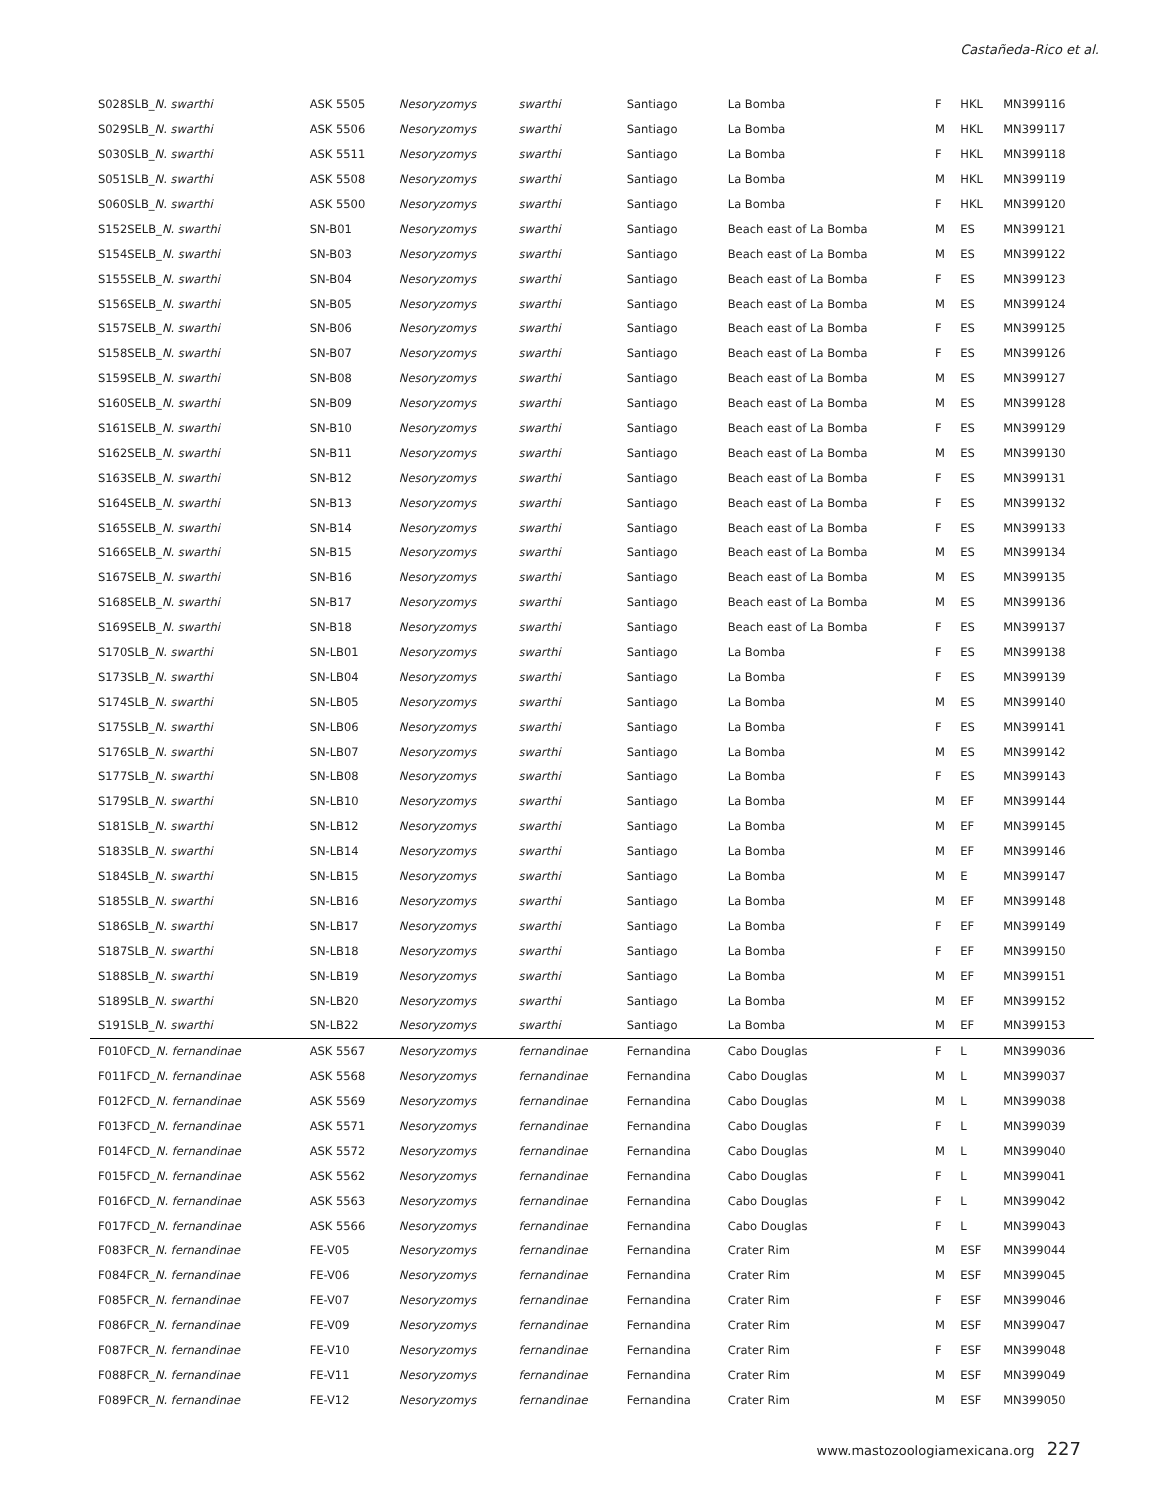Castañeda-Rico et al.
| S028SLB_ N. swarthi | ASK 5505 | Nesoryzomys | swarthi | Santiago | La Bomba | F | HKL | MN399116 |
| S029SLB_ N. swarthi | ASK 5506 | Nesoryzomys | swarthi | Santiago | La Bomba | M | HKL | MN399117 |
| S030SLB_ N. swarthi | ASK 5511 | Nesoryzomys | swarthi | Santiago | La Bomba | F | HKL | MN399118 |
| S051SLB_ N. swarthi | ASK 5508 | Nesoryzomys | swarthi | Santiago | La Bomba | M | HKL | MN399119 |
| S060SLB_ N. swarthi | ASK 5500 | Nesoryzomys | swarthi | Santiago | La Bomba | F | HKL | MN399120 |
| S152SELB_ N. swarthi | SN-B01 | Nesoryzomys | swarthi | Santiago | Beach east of La Bomba | M | ES | MN399121 |
| S154SELB_ N. swarthi | SN-B03 | Nesoryzomys | swarthi | Santiago | Beach east of La Bomba | M | ES | MN399122 |
| S155SELB_ N. swarthi | SN-B04 | Nesoryzomys | swarthi | Santiago | Beach east of La Bomba | F | ES | MN399123 |
| S156SELB_ N. swarthi | SN-B05 | Nesoryzomys | swarthi | Santiago | Beach east of La Bomba | M | ES | MN399124 |
| S157SELB_ N. swarthi | SN-B06 | Nesoryzomys | swarthi | Santiago | Beach east of La Bomba | F | ES | MN399125 |
| S158SELB_ N. swarthi | SN-B07 | Nesoryzomys | swarthi | Santiago | Beach east of La Bomba | F | ES | MN399126 |
| S159SELB_ N. swarthi | SN-B08 | Nesoryzomys | swarthi | Santiago | Beach east of La Bomba | M | ES | MN399127 |
| S160SELB_ N. swarthi | SN-B09 | Nesoryzomys | swarthi | Santiago | Beach east of La Bomba | M | ES | MN399128 |
| S161SELB_ N. swarthi | SN-B10 | Nesoryzomys | swarthi | Santiago | Beach east of La Bomba | F | ES | MN399129 |
| S162SELB_ N. swarthi | SN-B11 | Nesoryzomys | swarthi | Santiago | Beach east of La Bomba | M | ES | MN399130 |
| S163SELB_ N. swarthi | SN-B12 | Nesoryzomys | swarthi | Santiago | Beach east of La Bomba | F | ES | MN399131 |
| S164SELB_ N. swarthi | SN-B13 | Nesoryzomys | swarthi | Santiago | Beach east of La Bomba | F | ES | MN399132 |
| S165SELB_ N. swarthi | SN-B14 | Nesoryzomys | swarthi | Santiago | Beach east of La Bomba | F | ES | MN399133 |
| S166SELB_ N. swarthi | SN-B15 | Nesoryzomys | swarthi | Santiago | Beach east of La Bomba | M | ES | MN399134 |
| S167SELB_ N. swarthi | SN-B16 | Nesoryzomys | swarthi | Santiago | Beach east of La Bomba | M | ES | MN399135 |
| S168SELB_ N. swarthi | SN-B17 | Nesoryzomys | swarthi | Santiago | Beach east of La Bomba | M | ES | MN399136 |
| S169SELB_ N. swarthi | SN-B18 | Nesoryzomys | swarthi | Santiago | Beach east of La Bomba | F | ES | MN399137 |
| S170SLB_ N. swarthi | SN-LB01 | Nesoryzomys | swarthi | Santiago | La Bomba | F | ES | MN399138 |
| S173SLB_ N. swarthi | SN-LB04 | Nesoryzomys | swarthi | Santiago | La Bomba | F | ES | MN399139 |
| S174SLB_ N. swarthi | SN-LB05 | Nesoryzomys | swarthi | Santiago | La Bomba | M | ES | MN399140 |
| S175SLB_ N. swarthi | SN-LB06 | Nesoryzomys | swarthi | Santiago | La Bomba | F | ES | MN399141 |
| S176SLB_ N. swarthi | SN-LB07 | Nesoryzomys | swarthi | Santiago | La Bomba | M | ES | MN399142 |
| S177SLB_ N. swarthi | SN-LB08 | Nesoryzomys | swarthi | Santiago | La Bomba | F | ES | MN399143 |
| S179SLB_ N. swarthi | SN-LB10 | Nesoryzomys | swarthi | Santiago | La Bomba | M | EF | MN399144 |
| S181SLB_ N. swarthi | SN-LB12 | Nesoryzomys | swarthi | Santiago | La Bomba | M | EF | MN399145 |
| S183SLB_ N. swarthi | SN-LB14 | Nesoryzomys | swarthi | Santiago | La Bomba | M | EF | MN399146 |
| S184SLB_ N. swarthi | SN-LB15 | Nesoryzomys | swarthi | Santiago | La Bomba | M | E | MN399147 |
| S185SLB_ N. swarthi | SN-LB16 | Nesoryzomys | swarthi | Santiago | La Bomba | M | EF | MN399148 |
| S186SLB_ N. swarthi | SN-LB17 | Nesoryzomys | swarthi | Santiago | La Bomba | F | EF | MN399149 |
| S187SLB_ N. swarthi | SN-LB18 | Nesoryzomys | swarthi | Santiago | La Bomba | F | EF | MN399150 |
| S188SLB_ N. swarthi | SN-LB19 | Nesoryzomys | swarthi | Santiago | La Bomba | M | EF | MN399151 |
| S189SLB_ N. swarthi | SN-LB20 | Nesoryzomys | swarthi | Santiago | La Bomba | M | EF | MN399152 |
| S191SLB_ N. swarthi | SN-LB22 | Nesoryzomys | swarthi | Santiago | La Bomba | M | EF | MN399153 |
| F010FCD_ N. fernandinae | ASK 5567 | Nesoryzomys | fernandinae | Fernandina | Cabo Douglas | F | L | MN399036 |
| F011FCD_ N. fernandinae | ASK 5568 | Nesoryzomys | fernandinae | Fernandina | Cabo Douglas | M | L | MN399037 |
| F012FCD_ N. fernandinae | ASK 5569 | Nesoryzomys | fernandinae | Fernandina | Cabo Douglas | M | L | MN399038 |
| F013FCD_ N. fernandinae | ASK 5571 | Nesoryzomys | fernandinae | Fernandina | Cabo Douglas | F | L | MN399039 |
| F014FCD_ N. fernandinae | ASK 5572 | Nesoryzomys | fernandinae | Fernandina | Cabo Douglas | M | L | MN399040 |
| F015FCD_ N. fernandinae | ASK 5562 | Nesoryzomys | fernandinae | Fernandina | Cabo Douglas | F | L | MN399041 |
| F016FCD_ N. fernandinae | ASK 5563 | Nesoryzomys | fernandinae | Fernandina | Cabo Douglas | F | L | MN399042 |
| F017FCD_ N. fernandinae | ASK 5566 | Nesoryzomys | fernandinae | Fernandina | Cabo Douglas | F | L | MN399043 |
| F083FCR_ N. fernandinae | FE-V05 | Nesoryzomys | fernandinae | Fernandina | Crater Rim | M | ESF | MN399044 |
| F084FCR_ N. fernandinae | FE-V06 | Nesoryzomys | fernandinae | Fernandina | Crater Rim | M | ESF | MN399045 |
| F085FCR_ N. fernandinae | FE-V07 | Nesoryzomys | fernandinae | Fernandina | Crater Rim | F | ESF | MN399046 |
| F086FCR_ N. fernandinae | FE-V09 | Nesoryzomys | fernandinae | Fernandina | Crater Rim | M | ESF | MN399047 |
| F087FCR_ N. fernandinae | FE-V10 | Nesoryzomys | fernandinae | Fernandina | Crater Rim | F | ESF | MN399048 |
| F088FCR_ N. fernandinae | FE-V11 | Nesoryzomys | fernandinae | Fernandina | Crater Rim | M | ESF | MN399049 |
| F089FCR_ N. fernandinae | FE-V12 | Nesoryzomys | fernandinae | Fernandina | Crater Rim | M | ESF | MN399050 |
www.mastozoologiamexicana.org 227